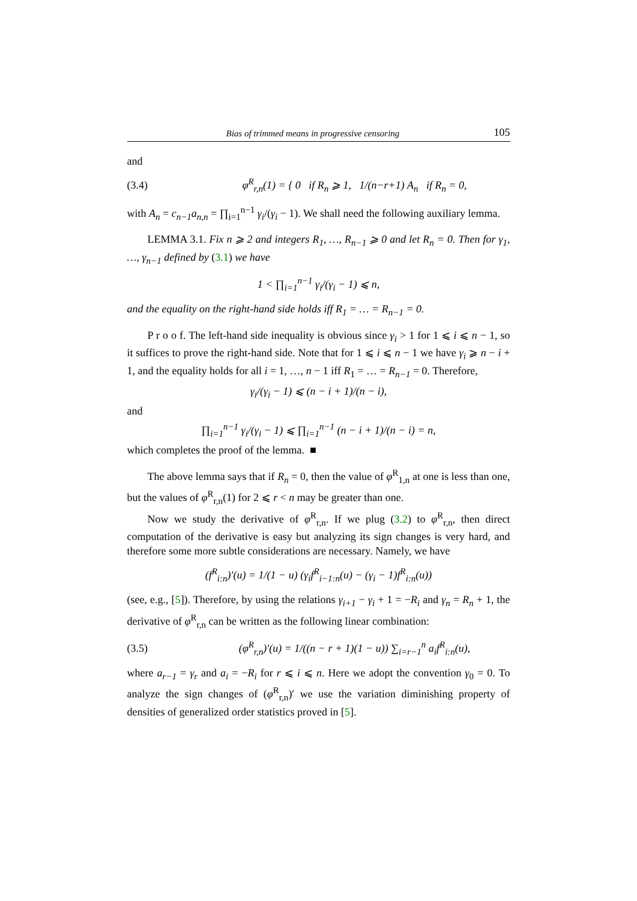Bias of trimmed means in progressive censoring 105
and
(3.4) φ<sup>R</sup><sub>r,n</sub>(1) = { 0 if R<sub>n</sub> ⩾ 1, 1/(n−r+1) A<sub>n</sub> if R<sub>n</sub> = 0,
with A<sub>n</sub> = c<sub>n−1</sub>a<sub>n,n</sub> = ∏<sub>i=1</sub><sup>n−1</sup> γ<sub>i</sub>/(γ<sub>i</sub> − 1). We shall need the following auxiliary lemma.
LEMMA 3.1. Fix n ⩾ 2 and integers R<sub>1</sub>, …, R<sub>n−1</sub> ⩾ 0 and let R<sub>n</sub> = 0. Then for γ<sub>1</sub>, …, γ<sub>n−1</sub> defined by (3.1) we have
1 < ∏<sub>i=1</sub><sup>n−1</sup> γ<sub>i</sub>/(γ<sub>i</sub> − 1) ⩽ n,
and the equality on the right-hand side holds iff R<sub>1</sub> = … = R<sub>n−1</sub> = 0.
P r o o f. The left-hand side inequality is obvious since γ<sub>i</sub> > 1 for 1 ⩽ i ⩽ n − 1, so it suffices to prove the right-hand side. Note that for 1 ⩽ i ⩽ n − 1 we have γ<sub>i</sub> ⩾ n − i + 1, and the equality holds for all i = 1, …, n − 1 iff R<sub>1</sub> = … = R<sub>n−1</sub> = 0. Therefore,
γ<sub>i</sub>/(γ<sub>i</sub> − 1) ⩽ (n − i + 1)/(n − i),
and
∏<sub>i=1</sub><sup>n−1</sup> γ<sub>i</sub>/(γ<sub>i</sub> − 1) ⩽ ∏<sub>i=1</sub><sup>n−1</sup> (n − i + 1)/(n − i) = n,
which completes the proof of the lemma. ■
The above lemma says that if R<sub>n</sub> = 0, then the value of φ<sup>R</sup><sub>1,n</sub> at one is less than one, but the values of φ<sup>R</sup><sub>r,n</sub>(1) for 2 ⩽ r < n may be greater than one.
Now we study the derivative of φ<sup>R</sup><sub>r,n</sub>. If we plug (3.2) to φ<sup>R</sup><sub>r,n</sub>, then direct computation of the derivative is easy but analyzing its sign changes is very hard, and therefore some more subtle considerations are necessary. Namely, we have
(f<sup>R</sup><sub>i:n</sub>)′(u) = 1/(1 − u) (γ<sub>i</sub>f<sup>R</sup><sub>i−1:n</sub>(u) − (γ<sub>i</sub> − 1)f<sup>R</sup><sub>i:n</sub>(u))
(see, e.g., [5]). Therefore, by using the relations γ<sub>i+1</sub> − γ<sub>i</sub> + 1 = −R<sub>i</sub> and γ<sub>n</sub> = R<sub>n</sub> + 1, the derivative of φ<sup>R</sup><sub>r,n</sub> can be written as the following linear combination:
(3.5) (φ<sup>R</sup><sub>r,n</sub>)′(u) = 1/((n − r + 1)(1 − u)) ∑<sub>i=r−1</sub><sup>n</sup> a<sub>i</sub>f<sup>R</sup><sub>i:n</sub>(u),
where a<sub>r−1</sub> = γ<sub>r</sub> and a<sub>i</sub> = −R<sub>i</sub> for r ⩽ i ⩽ n. Here we adopt the convention γ<sub>0</sub> = 0. To analyze the sign changes of (φ<sup>R</sup><sub>r,n</sub>)′ we use the variation diminishing property of densities of generalized order statistics proved in [5].